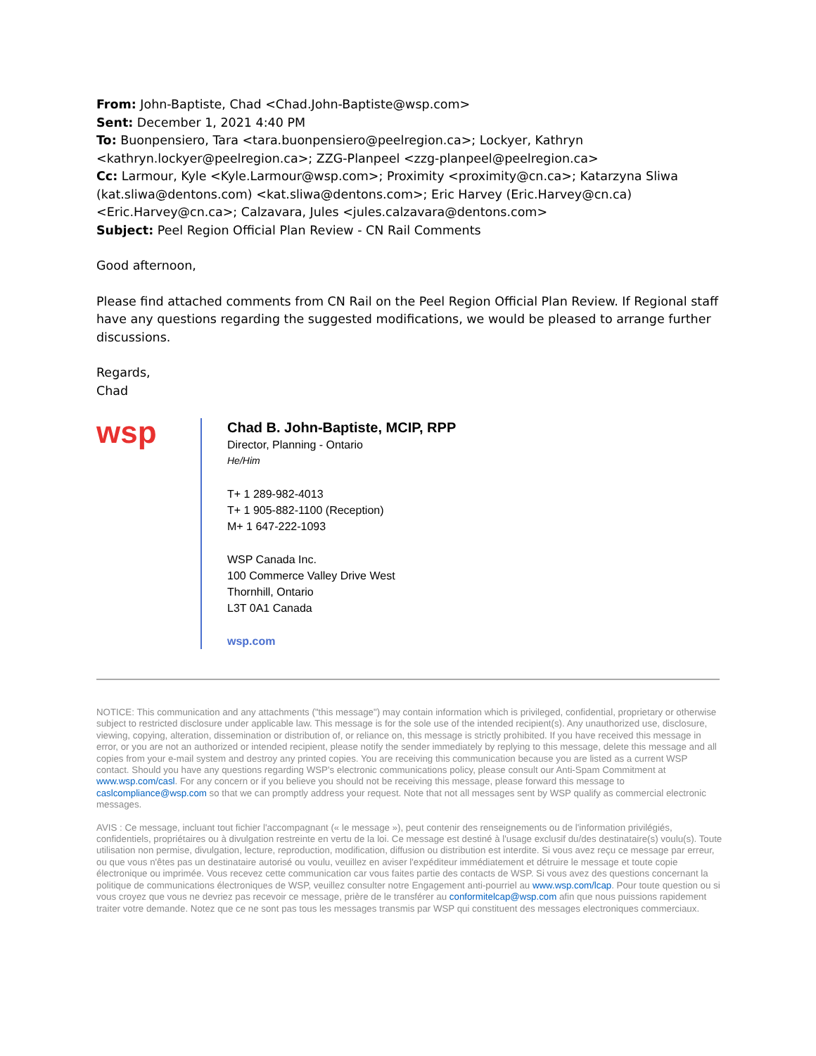From: John-Baptiste, Chad <Chad.John-Baptiste@wsp.com>
Sent: December 1, 2021 4:40 PM
To: Buonpensiero, Tara <tara.buonpensiero@peelregion.ca>; Lockyer, Kathryn <kathryn.lockyer@peelregion.ca>; ZZG-Planpeel <zzg-planpeel@peelregion.ca>
Cc: Larmour, Kyle <Kyle.Larmour@wsp.com>; Proximity <proximity@cn.ca>; Katarzyna Sliwa (kat.sliwa@dentons.com) <kat.sliwa@dentons.com>; Eric Harvey (Eric.Harvey@cn.ca) <Eric.Harvey@cn.ca>; Calzavara, Jules <jules.calzavara@dentons.com>
Subject: Peel Region Official Plan Review - CN Rail Comments
Good afternoon,
Please find attached comments from CN Rail on the Peel Region Official Plan Review. If Regional staff have any questions regarding the suggested modifications, we would be pleased to arrange further discussions.
Regards,
Chad
wsp
Chad B. John-Baptiste, MCIP, RPP
Director, Planning - Ontario
He/Him
T+ 1 289-982-4013
T+ 1 905-882-1100 (Reception)
M+ 1 647-222-1093
WSP Canada Inc.
100 Commerce Valley Drive West
Thornhill, Ontario
L3T 0A1 Canada
wsp.com
NOTICE: This communication and any attachments ("this message") may contain information which is privileged, confidential, proprietary or otherwise subject to restricted disclosure under applicable law. This message is for the sole use of the intended recipient(s). Any unauthorized use, disclosure, viewing, copying, alteration, dissemination or distribution of, or reliance on, this message is strictly prohibited. If you have received this message in error, or you are not an authorized or intended recipient, please notify the sender immediately by replying to this message, delete this message and all copies from your e-mail system and destroy any printed copies. You are receiving this communication because you are listed as a current WSP contact. Should you have any questions regarding WSP's electronic communications policy, please consult our Anti-Spam Commitment at www.wsp.com/casl. For any concern or if you believe you should not be receiving this message, please forward this message to caslcompliance@wsp.com so that we can promptly address your request. Note that not all messages sent by WSP qualify as commercial electronic messages.
AVIS : Ce message, incluant tout fichier l'accompagnant (« le message »), peut contenir des renseignements ou de l'information privilégiés, confidentiels, propriétaires ou à divulgation restreinte en vertu de la loi. Ce message est destiné à l'usage exclusif du/des destinataire(s) voulu(s). Toute utilisation non permise, divulgation, lecture, reproduction, modification, diffusion ou distribution est interdite. Si vous avez reçu ce message par erreur, ou que vous n'êtes pas un destinataire autorisé ou voulu, veuillez en aviser l'expéditeur immédiatement et détruire le message et toute copie électronique ou imprimée. Vous recevez cette communication car vous faites partie des contacts de WSP. Si vous avez des questions concernant la politique de communications électroniques de WSP, veuillez consulter notre Engagement anti-pourriel au www.wsp.com/lcap. Pour toute question ou si vous croyez que vous ne devriez pas recevoir ce message, prière de le transférer au conformitelcap@wsp.com afin que nous puissions rapidement traiter votre demande. Notez que ce ne sont pas tous les messages transmis par WSP qui constituent des messages electroniques commerciaux.